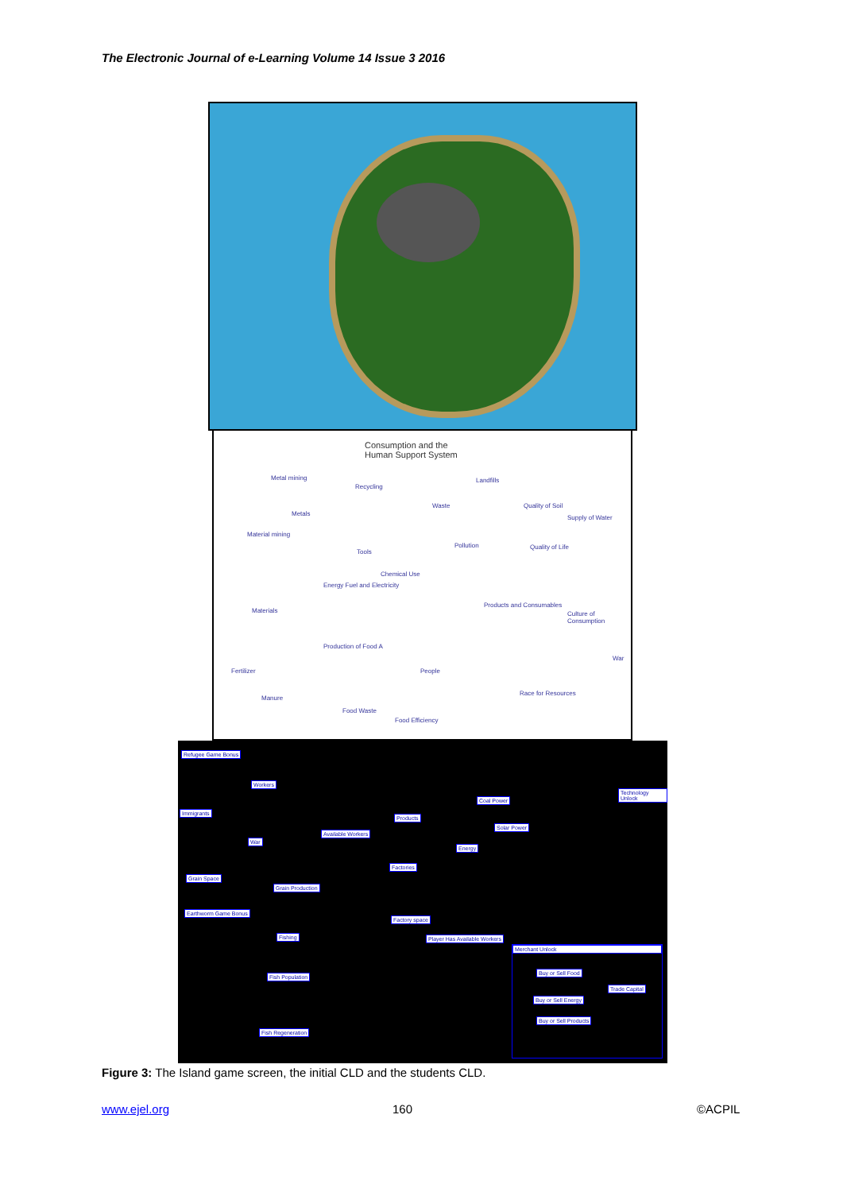The Electronic Journal of e-Learning Volume 14 Issue 3 2016
Consumption and the
Human Support System
Metal mining
Recycling
Landfills
Metals
Waste Quality of Soil
Supply of Water
Material mining
Tools
Pollution Quality of Life
Chemical Use
Energy Fuel and Electricity
Materials
Products and Consumables
Culture of Consumption
Production of Food A
Fertilizer People
War
Manure
Race for Resources
Food Waste
Food Efficiency
Refugee Game Bonus
Workers
Technology Unlock
Immigrants
Coal Power
Products
Available Workers
Solar Power
War
Energy
Factories
Grain Space
Grain Production
Earthworm Game Bonus
Factory space
Player Has Available Workers Fishing
Merchant Unlock
Buy or Sell Food
Trade Capital
Buy or Sell Energy
Buy or Sell Products
Fish Population
Fish Regeneration
Figure 3: The Island game screen, the initial CLD and the students CLD.
www.ejel.org 160 ©ACPIL